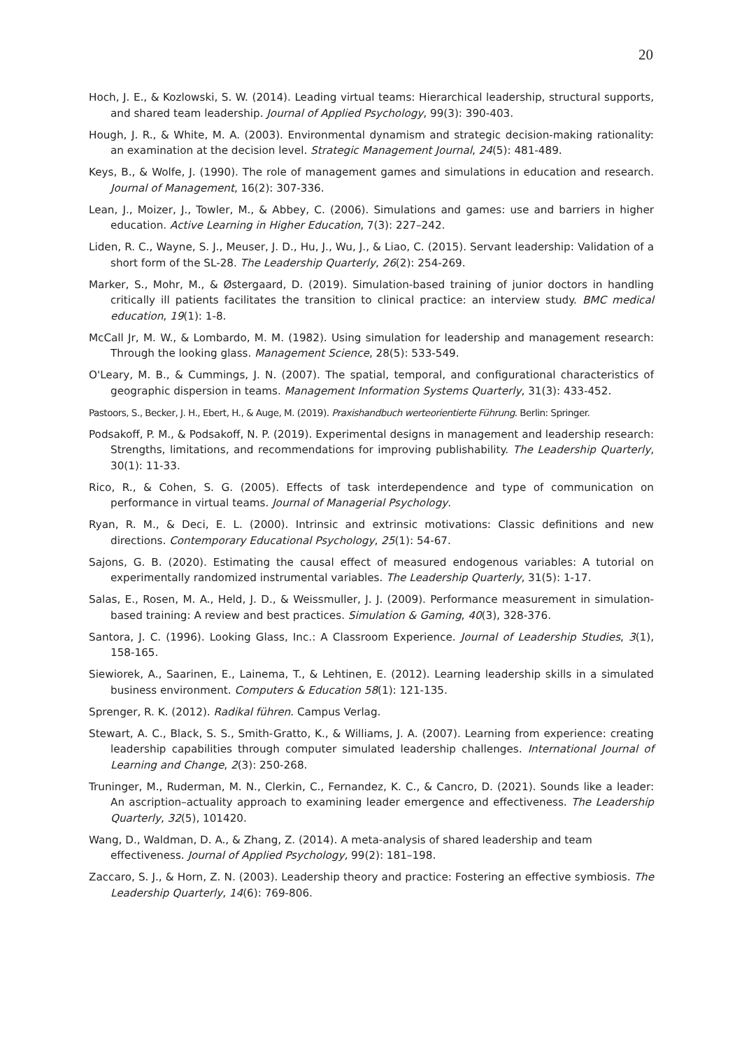20
Hoch, J. E., & Kozlowski, S. W. (2014). Leading virtual teams: Hierarchical leadership, structural supports, and shared team leadership. Journal of Applied Psychology, 99(3): 390-403.
Hough, J. R., & White, M. A. (2003). Environmental dynamism and strategic decision-making rationality: an examination at the decision level. Strategic Management Journal, 24(5): 481-489.
Keys, B., & Wolfe, J. (1990). The role of management games and simulations in education and research. Journal of Management, 16(2): 307-336.
Lean, J., Moizer, J., Towler, M., & Abbey, C. (2006). Simulations and games: use and barriers in higher education. Active Learning in Higher Education, 7(3): 227–242.
Liden, R. C., Wayne, S. J., Meuser, J. D., Hu, J., Wu, J., & Liao, C. (2015). Servant leadership: Validation of a short form of the SL-28. The Leadership Quarterly, 26(2): 254-269.
Marker, S., Mohr, M., & Østergaard, D. (2019). Simulation-based training of junior doctors in handling critically ill patients facilitates the transition to clinical practice: an interview study. BMC medical education, 19(1): 1-8.
McCall Jr, M. W., & Lombardo, M. M. (1982). Using simulation for leadership and management research: Through the looking glass. Management Science, 28(5): 533-549.
O'Leary, M. B., & Cummings, J. N. (2007). The spatial, temporal, and configurational characteristics of geographic dispersion in teams. Management Information Systems Quarterly, 31(3): 433-452.
Pastoors, S., Becker, J. H., Ebert, H., & Auge, M. (2019). Praxishandbuch werteorientierte Führung. Berlin: Springer.
Podsakoff, P. M., & Podsakoff, N. P. (2019). Experimental designs in management and leadership research: Strengths, limitations, and recommendations for improving publishability. The Leadership Quarterly, 30(1): 11-33.
Rico, R., & Cohen, S. G. (2005). Effects of task interdependence and type of communication on performance in virtual teams. Journal of Managerial Psychology.
Ryan, R. M., & Deci, E. L. (2000). Intrinsic and extrinsic motivations: Classic definitions and new directions. Contemporary Educational Psychology, 25(1): 54-67.
Sajons, G. B. (2020). Estimating the causal effect of measured endogenous variables: A tutorial on experimentally randomized instrumental variables. The Leadership Quarterly, 31(5): 1-17.
Salas, E., Rosen, M. A., Held, J. D., & Weissmuller, J. J. (2009). Performance measurement in simulation-based training: A review and best practices. Simulation & Gaming, 40(3), 328-376.
Santora, J. C. (1996). Looking Glass, Inc.: A Classroom Experience. Journal of Leadership Studies, 3(1), 158-165.
Siewiorek, A., Saarinen, E., Lainema, T., & Lehtinen, E. (2012). Learning leadership skills in a simulated business environment. Computers & Education 58(1): 121-135.
Sprenger, R. K. (2012). Radikal führen. Campus Verlag.
Stewart, A. C., Black, S. S., Smith-Gratto, K., & Williams, J. A. (2007). Learning from experience: creating leadership capabilities through computer simulated leadership challenges. International Journal of Learning and Change, 2(3): 250-268.
Truninger, M., Ruderman, M. N., Clerkin, C., Fernandez, K. C., & Cancro, D. (2021). Sounds like a leader: An ascription–actuality approach to examining leader emergence and effectiveness. The Leadership Quarterly, 32(5), 101420.
Wang, D., Waldman, D. A., & Zhang, Z. (2014). A meta-analysis of shared leadership and team effectiveness. Journal of Applied Psychology, 99(2): 181–198.
Zaccaro, S. J., & Horn, Z. N. (2003). Leadership theory and practice: Fostering an effective symbiosis. The Leadership Quarterly, 14(6): 769-806.